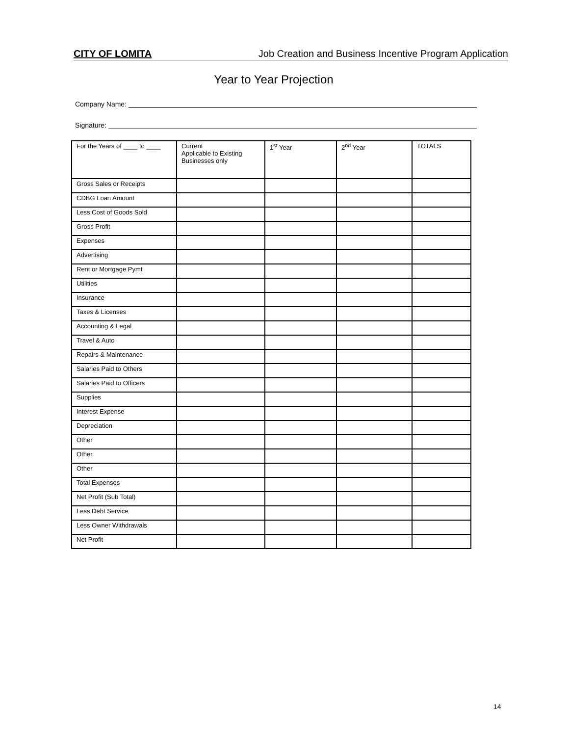CITY OF LOMITA Job Creation and Business Incentive Program Application
Year to Year Projection
Company Name:
Signature:
| For the Years of ____ to ____ | Current Applicable to Existing Businesses only | 1<sup>st</sup> Year | 2<sup>nd</sup> Year | TOTALS |
| --- | --- | --- | --- | --- |
| Gross Sales or Receipts | | | | |
| CDBG Loan Amount | | | | |
| Less Cost of Goods Sold | | | | |
| Gross Profit | | | | |
| Expenses | | | | |
| Advertising | | | | |
| Rent or Mortgage Pymt | | | | |
| Utilities | | | | |
| Insurance | | | | |
| Taxes & Licenses | | | | |
| Accounting & Legal | | | | |
| Travel & Auto | | | | |
| Repairs & Maintenance | | | | |
| Salaries Paid to Others | | | | |
| Salaries Paid to Officers | | | | |
| Supplies | | | | |
| Interest Expense | | | | |
| Depreciation | | | | |
| Other | | | | |
| Other | | | | |
| Other | | | | |
| Total Expenses | | | | |
| Net Profit (Sub Total) | | | | |
| Less Debt Service | | | | |
| Less Owner Withdrawals | | | | |
| Net Profit | | | | |
14